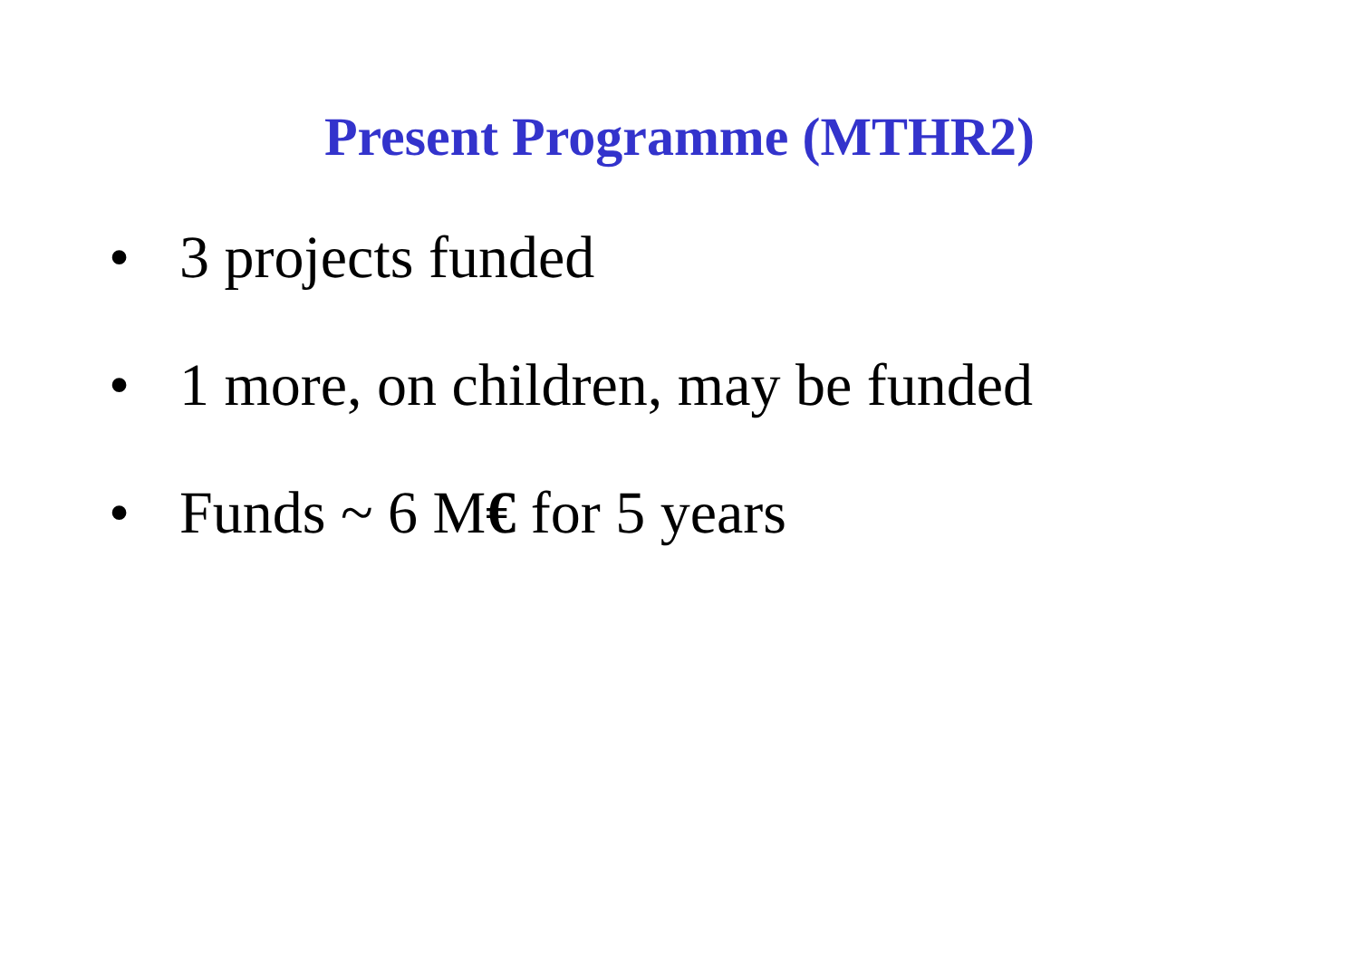Present Programme (MTHR2)
• 3 projects funded
• 1 more, on children, may be funded
• Funds ~ 6 M€ for 5 years